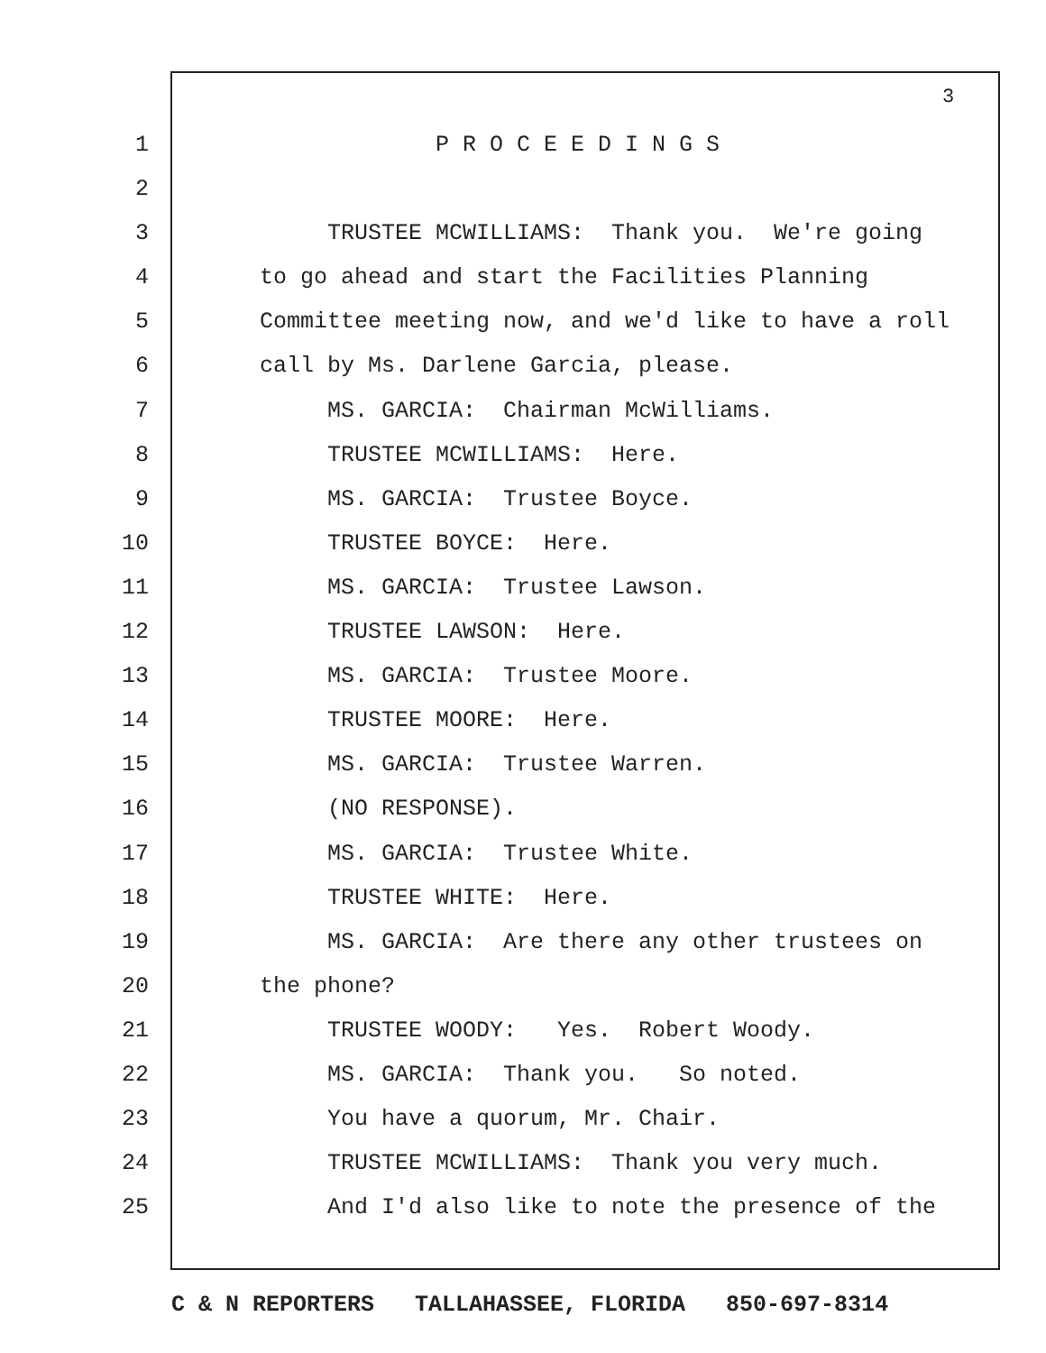3
1 P R O C E E D I N G S
2
3 TRUSTEE MCWILLIAMS: Thank you. We're going
4 to go ahead and start the Facilities Planning
5 Committee meeting now, and we'd like to have a roll
6 call by Ms. Darlene Garcia, please.
7 MS. GARCIA: Chairman McWilliams.
8 TRUSTEE MCWILLIAMS: Here.
9 MS. GARCIA: Trustee Boyce.
10 TRUSTEE BOYCE: Here.
11 MS. GARCIA: Trustee Lawson.
12 TRUSTEE LAWSON: Here.
13 MS. GARCIA: Trustee Moore.
14 TRUSTEE MOORE: Here.
15 MS. GARCIA: Trustee Warren.
16 (NO RESPONSE).
17 MS. GARCIA: Trustee White.
18 TRUSTEE WHITE: Here.
19 MS. GARCIA: Are there any other trustees on
20 the phone?
21 TRUSTEE WOODY: Yes. Robert Woody.
22 MS. GARCIA: Thank you. So noted.
23 You have a quorum, Mr. Chair.
24 TRUSTEE MCWILLIAMS: Thank you very much.
25 And I'd also like to note the presence of the
C & N REPORTERS TALLAHASSEE, FLORIDA 850-697-8314